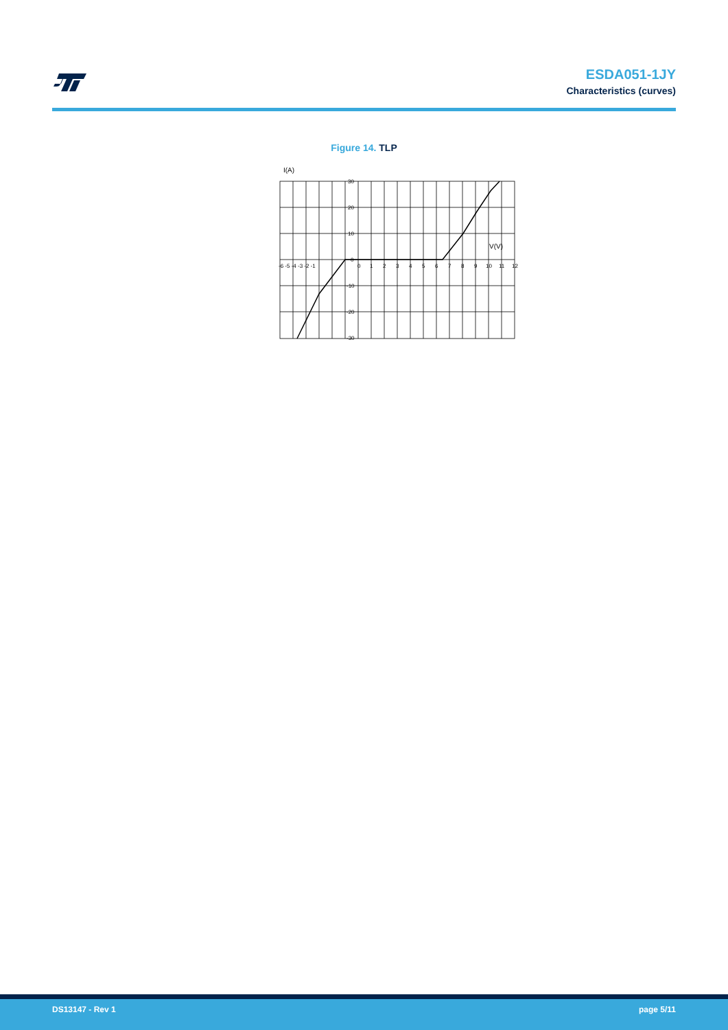ESDA051-1JY
Characteristics (curves)
Figure 14. TLP
I(A)
30
20
10
0
-10
-20
-30
V(V)
-6 -5 -4 -3 -2 -1
0
1
2
3
4
5
6
7
8
9
10
11
12
DS13147 - Rev 1 page 5/11